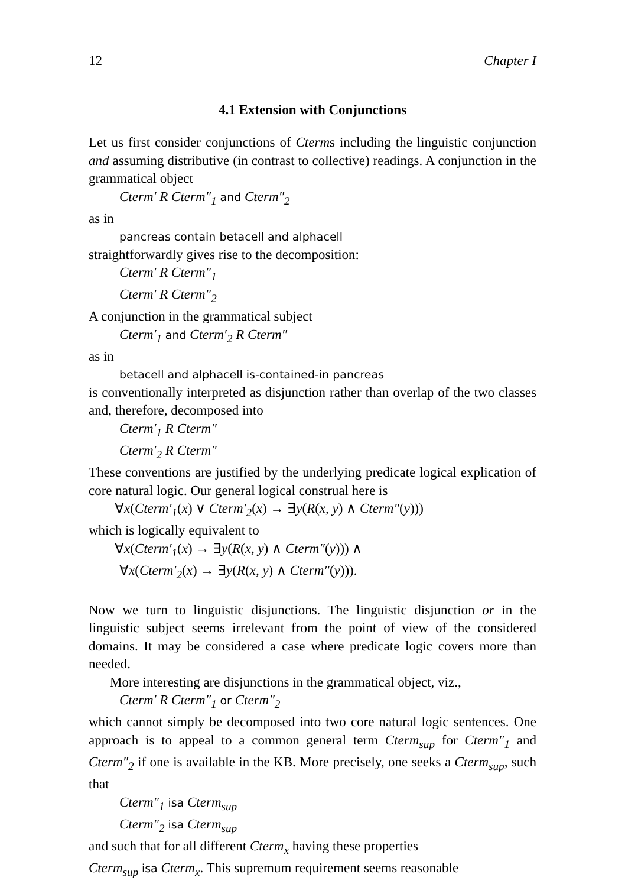12 Chapter I
4.1 Extension with Conjunctions
Let us first consider conjunctions of Cterms including the linguistic conjunction and assuming distributive (in contrast to collective) readings. A conjunction in the grammatical object
Cterm′ R Cterm″<sub>1</sub> and Cterm″<sub>2</sub>
as in
pancreas contain betacell and alphacell
straightforwardly gives rise to the decomposition:
Cterm′ R Cterm″<sub>1</sub>
Cterm′ R Cterm″<sub>2</sub>
A conjunction in the grammatical subject
Cterm′<sub>1</sub> and Cterm′<sub>2</sub> R Cterm″
as in
betacell and alphacell is-contained-in pancreas
is conventionally interpreted as disjunction rather than overlap of the two classes and, therefore, decomposed into
Cterm′<sub>1</sub> R Cterm″
Cterm′<sub>2</sub> R Cterm″
These conventions are justified by the underlying predicate logical explication of core natural logic. Our general logical construal here is
∀x(Cterm′<sub>1</sub>(x) ∨ Cterm′<sub>2</sub>(x) → ∃y(R(x, y) ∧ Cterm″(y)))
which is logically equivalent to
∀x(Cterm′<sub>1</sub>(x) → ∃y(R(x, y) ∧ Cterm″(y))) ∧
∀x(Cterm′<sub>2</sub>(x) → ∃y(R(x, y) ∧ Cterm″(y))).
Now we turn to linguistic disjunctions. The linguistic disjunction or in the linguistic subject seems irrelevant from the point of view of the considered domains. It may be considered a case where predicate logic covers more than needed.
More interesting are disjunctions in the grammatical object, viz.,
Cterm′ R Cterm″<sub>1</sub> or Cterm″<sub>2</sub>
which cannot simply be decomposed into two core natural logic sentences. One approach is to appeal to a common general term Cterm<sub>sup</sub> for Cterm″<sub>1</sub> and Cterm″<sub>2</sub> if one is available in the KB. More precisely, one seeks a Cterm<sub>sup</sub>, such that
Cterm″<sub>1</sub> isa Cterm<sub>sup</sub>
Cterm″<sub>2</sub> isa Cterm<sub>sup</sub>
and such that for all different Cterm<sub>x</sub> having these properties
Cterm<sub>sup</sub> isa Cterm<sub>x</sub>. This supremum requirement seems reasonable